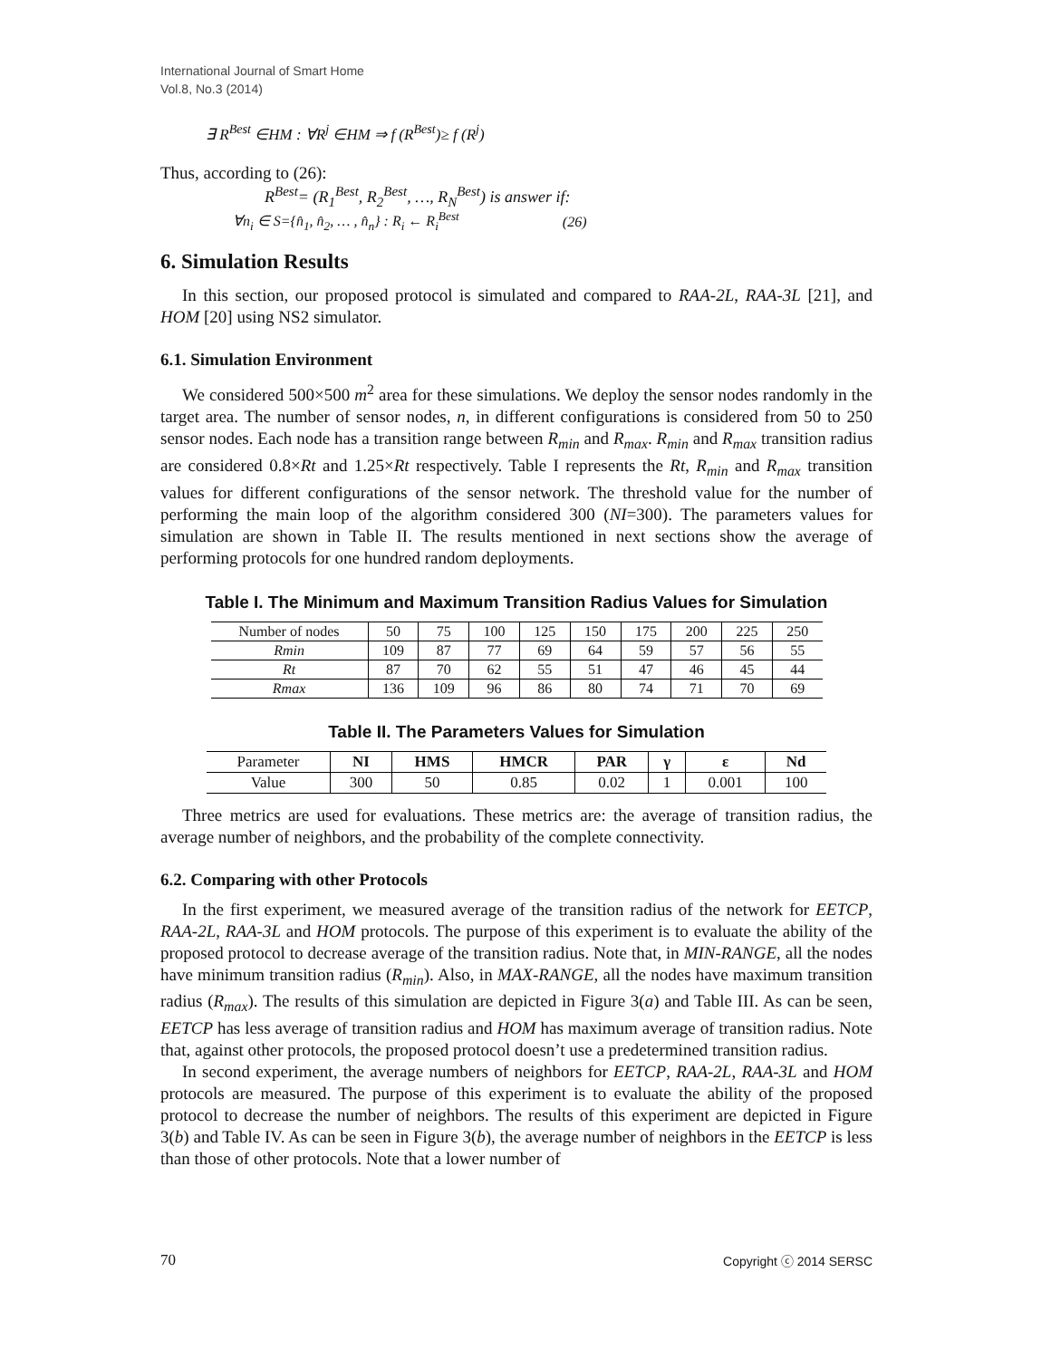International Journal of Smart Home
Vol.8, No.3 (2014)
∃ R<sup>Best</sup> ∈HM : ∀R<sup>j</sup> ∈HM ⇒ f (R<sup>Best</sup>)≥ f (R<sup>j</sup>)
Thus, according to (26):
R<sup>Best</sup>= (R<sub>1</sub><sup>Best</sup>, R<sub>2</sub><sup>Best</sup>, …, R<sub>N</sub><sup>Best</sup>) is answer if:
∀n<sub>i</sub> ∈ S={n̂<sub>1</sub>, n̂<sub>2</sub>, … , n̂<sub>n</sub>} : R<sub>i</sub> ← R<sub>i</sub><sup>Best</sup> (26)
6. Simulation Results
In this section, our proposed protocol is simulated and compared to RAA-2L, RAA-3L [21], and HOM [20] using NS2 simulator.
6.1. Simulation Environment
We considered 500×500 m<sup>2</sup> area for these simulations. We deploy the sensor nodes randomly in the target area. The number of sensor nodes, n, in different configurations is considered from 50 to 250 sensor nodes. Each node has a transition range between R<sub>min</sub> and R<sub>max</sub>. R<sub>min</sub> and R<sub>max</sub> transition radius are considered 0.8×Rt and 1.25×Rt respectively. Table I represents the Rt, R<sub>min</sub> and R<sub>max</sub> transition values for different configurations of the sensor network. The threshold value for the number of performing the main loop of the algorithm considered 300 (NI=300). The parameters values for simulation are shown in Table II. The results mentioned in next sections show the average of performing protocols for one hundred random deployments.
Table I. The Minimum and Maximum Transition Radius Values for Simulation
| Number of nodes | 50 | 75 | 100 | 125 | 150 | 175 | 200 | 225 | 250 |
| Rmin | 109 | 87 | 77 | 69 | 64 | 59 | 57 | 56 | 55 |
| Rt | 87 | 70 | 62 | 55 | 51 | 47 | 46 | 45 | 44 |
| Rmax | 136 | 109 | 96 | 86 | 80 | 74 | 71 | 70 | 69 |
Table II. The Parameters Values for Simulation
| Parameter | NI | HMS | HMCR | PAR | γ | ε | Nd |
| Value | 300 | 50 | 0.85 | 0.02 | 1 | 0.001 | 100 |
Three metrics are used for evaluations. These metrics are: the average of transition radius, the average number of neighbors, and the probability of the complete connectivity.
6.2. Comparing with other Protocols
In the first experiment, we measured average of the transition radius of the network for EETCP, RAA-2L, RAA-3L and HOM protocols. The purpose of this experiment is to evaluate the ability of the proposed protocol to decrease average of the transition radius. Note that, in MIN-RANGE, all the nodes have minimum transition radius (R<sub>min</sub>). Also, in MAX-RANGE, all the nodes have maximum transition radius (R<sub>max</sub>). The results of this simulation are depicted in Figure 3(a) and Table III. As can be seen, EETCP has less average of transition radius and HOM has maximum average of transition radius. Note that, against other protocols, the proposed protocol doesn’t use a predetermined transition radius.
In second experiment, the average numbers of neighbors for EETCP, RAA-2L, RAA-3L and HOM protocols are measured. The purpose of this experiment is to evaluate the ability of the proposed protocol to decrease the number of neighbors. The results of this experiment are depicted in Figure 3(b) and Table IV. As can be seen in Figure 3(b), the average number of neighbors in the EETCP is less than those of other protocols. Note that a lower number of
70 Copyright ⓒ 2014 SERSC